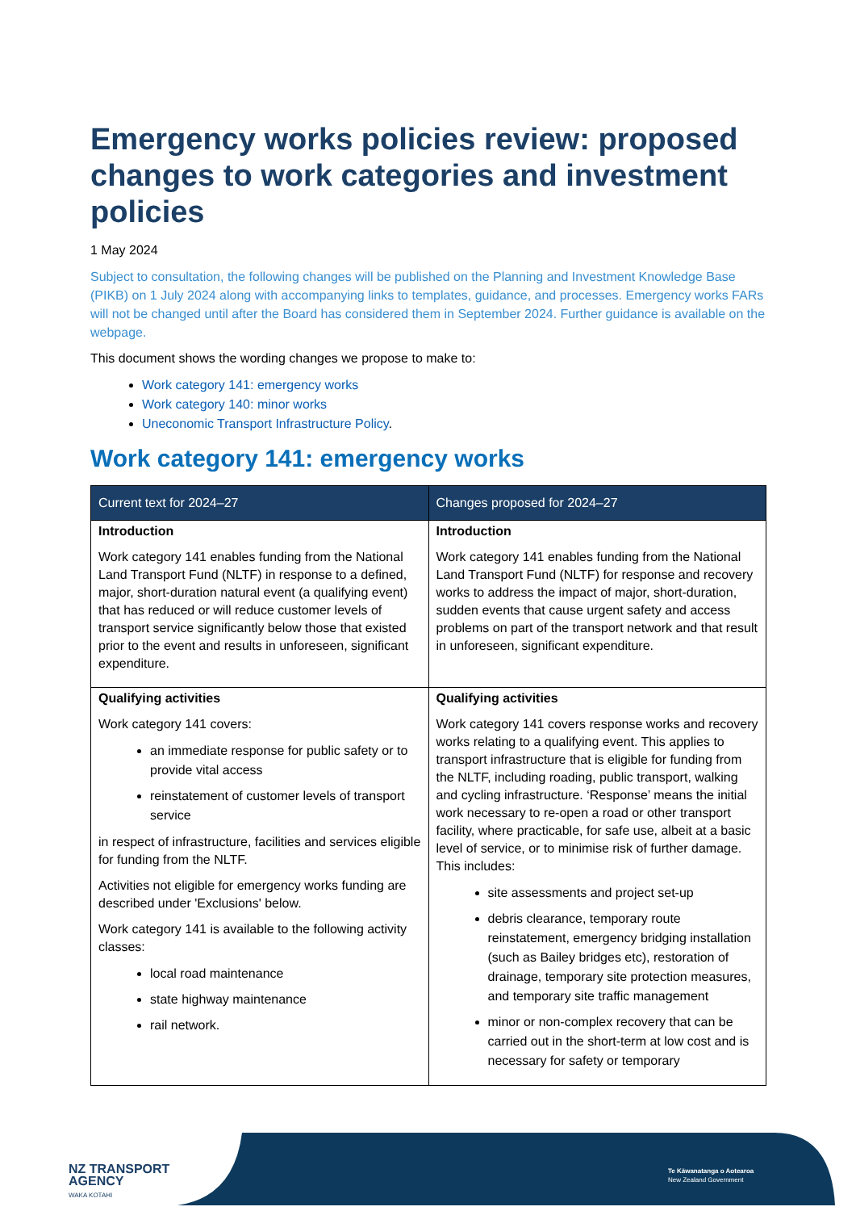Emergency works policies review: proposed changes to work categories and investment policies
1 May 2024
Subject to consultation, the following changes will be published on the Planning and Investment Knowledge Base (PIKB) on 1 July 2024 along with accompanying links to templates, guidance, and processes. Emergency works FARs will not be changed until after the Board has considered them in September 2024. Further guidance is available on the webpage.
This document shows the wording changes we propose to make to:
Work category 141: emergency works
Work category 140: minor works
Uneconomic Transport Infrastructure Policy.
Work category 141: emergency works
| Current text for 2024–27 | Changes proposed for 2024–27 |
| --- | --- |
| Introduction Work category 141 enables funding from the National Land Transport Fund (NLTF) in response to a defined, major, short-duration natural event (a qualifying event) that has reduced or will reduce customer levels of transport service significantly below those that existed prior to the event and results in unforeseen, significant expenditure. | Introduction Work category 141 enables funding from the National Land Transport Fund (NLTF) for response and recovery works to address the impact of major, short-duration, sudden events that cause urgent safety and access problems on part of the transport network and that result in unforeseen, significant expenditure. |
| Qualifying activities Work category 141 covers: an immediate response for public safety or to provide vital access reinstatement of customer levels of transport service in respect of infrastructure, facilities and services eligible for funding from the NLTF. Activities not eligible for emergency works funding are described under 'Exclusions' below. Work category 141 is available to the following activity classes: local road maintenance state highway maintenance rail network. | Qualifying activities Work category 141 covers response works and recovery works relating to a qualifying event. This applies to transport infrastructure that is eligible for funding from the NLTF, including roading, public transport, walking and cycling infrastructure. ‘Response’ means the initial work necessary to re-open a road or other transport facility, where practicable, for safe use, albeit at a basic level of service, or to minimise risk of further damage. This includes: site assessments and project set-up debris clearance, temporary route reinstatement, emergency bridging installation (such as Bailey bridges etc), restoration of drainage, temporary site protection measures, and temporary site traffic management minor or non-complex recovery that can be carried out in the short-term at low cost and is necessary for safety or temporary |
NZ TRANSPORT
AGENCY
WAKA KOTAHI
Te Kāwanatanga o Aotearoa
New Zealand Government